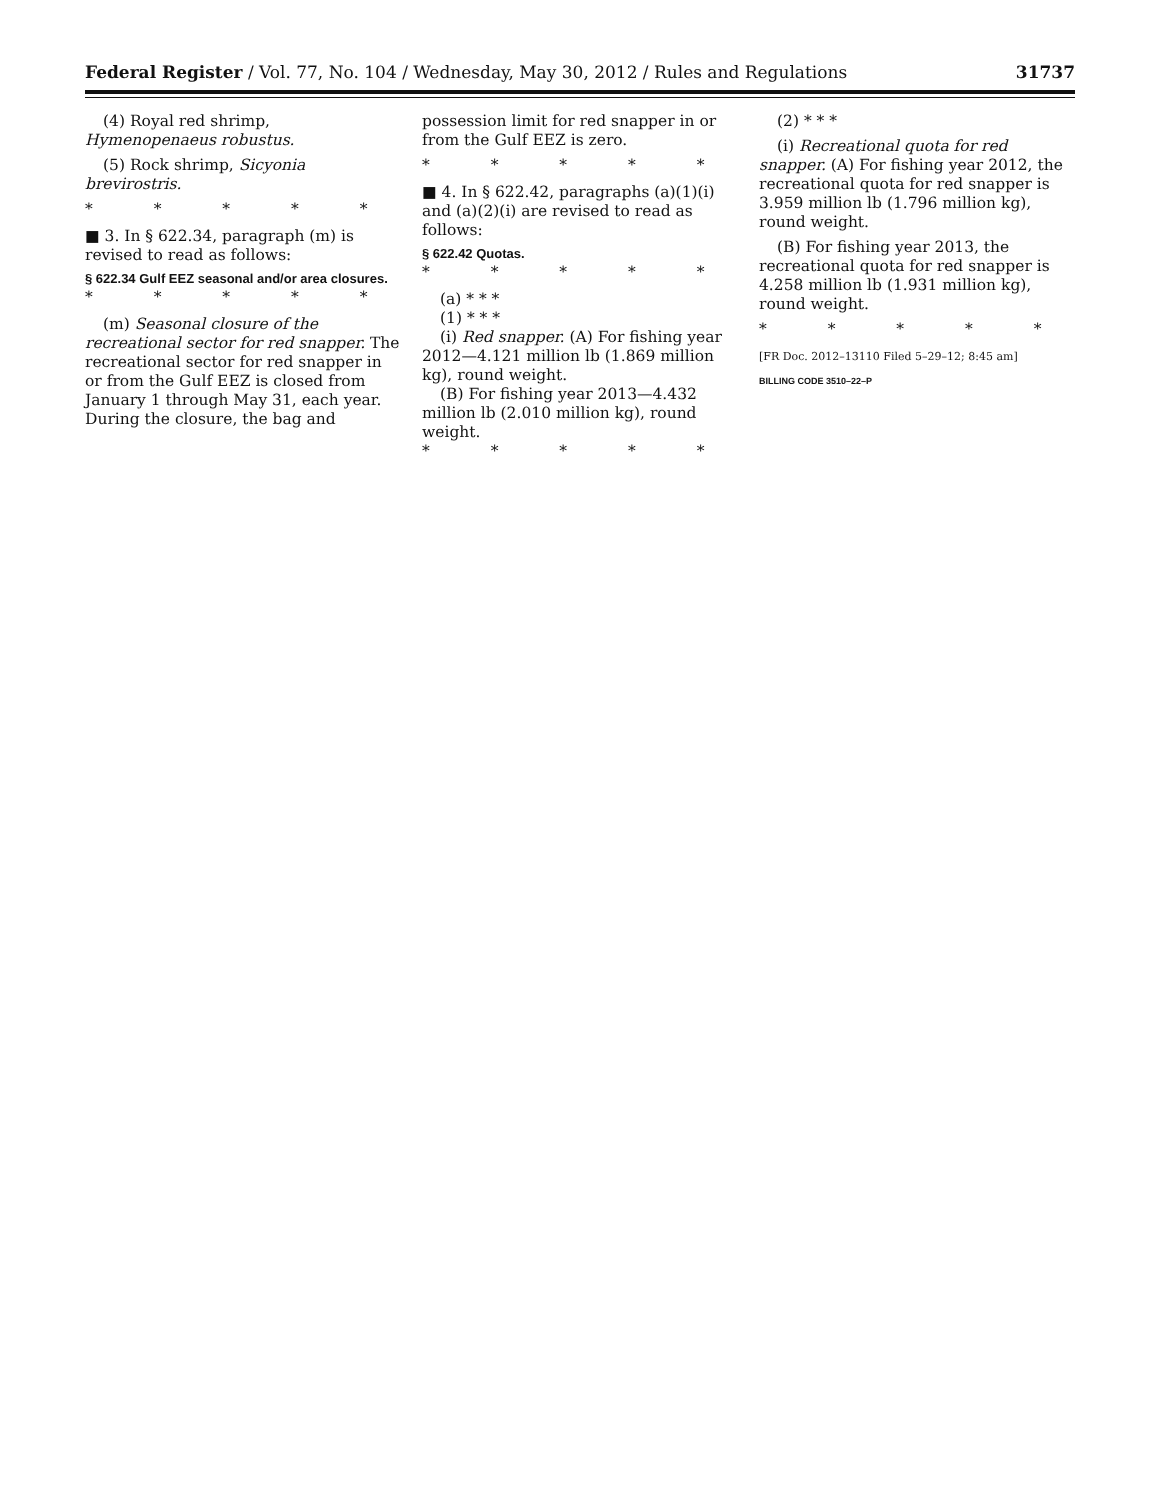Federal Register / Vol. 77, No. 104 / Wednesday, May 30, 2012 / Rules and Regulations 31737
(4) Royal red shrimp, Hymenopenaeus robustus.
(5) Rock shrimp, Sicyonia brevirostris.
* * * * *
■ 3. In § 622.34, paragraph (m) is revised to read as follows:
§ 622.34 Gulf EEZ seasonal and/or area closures.
* * * * *
(m) Seasonal closure of the recreational sector for red snapper. The recreational sector for red snapper in or from the Gulf EEZ is closed from January 1 through May 31, each year. During the closure, the bag and
possession limit for red snapper in or from the Gulf EEZ is zero.
* * * * *
■ 4. In § 622.42, paragraphs (a)(1)(i) and (a)(2)(i) are revised to read as follows:
§ 622.42 Quotas.
* * * * *
(a) * * *
(1) * * *
(i) Red snapper. (A) For fishing year 2012—4.121 million lb (1.869 million kg), round weight.
(B) For fishing year 2013—4.432 million lb (2.010 million kg), round weight.
* * * * *
(2) * * *
(i) Recreational quota for red snapper. (A) For fishing year 2012, the recreational quota for red snapper is 3.959 million lb (1.796 million kg), round weight.
(B) For fishing year 2013, the recreational quota for red snapper is 4.258 million lb (1.931 million kg), round weight.
* * * * *
[FR Doc. 2012–13110 Filed 5–29–12; 8:45 am]
BILLING CODE 3510–22–P